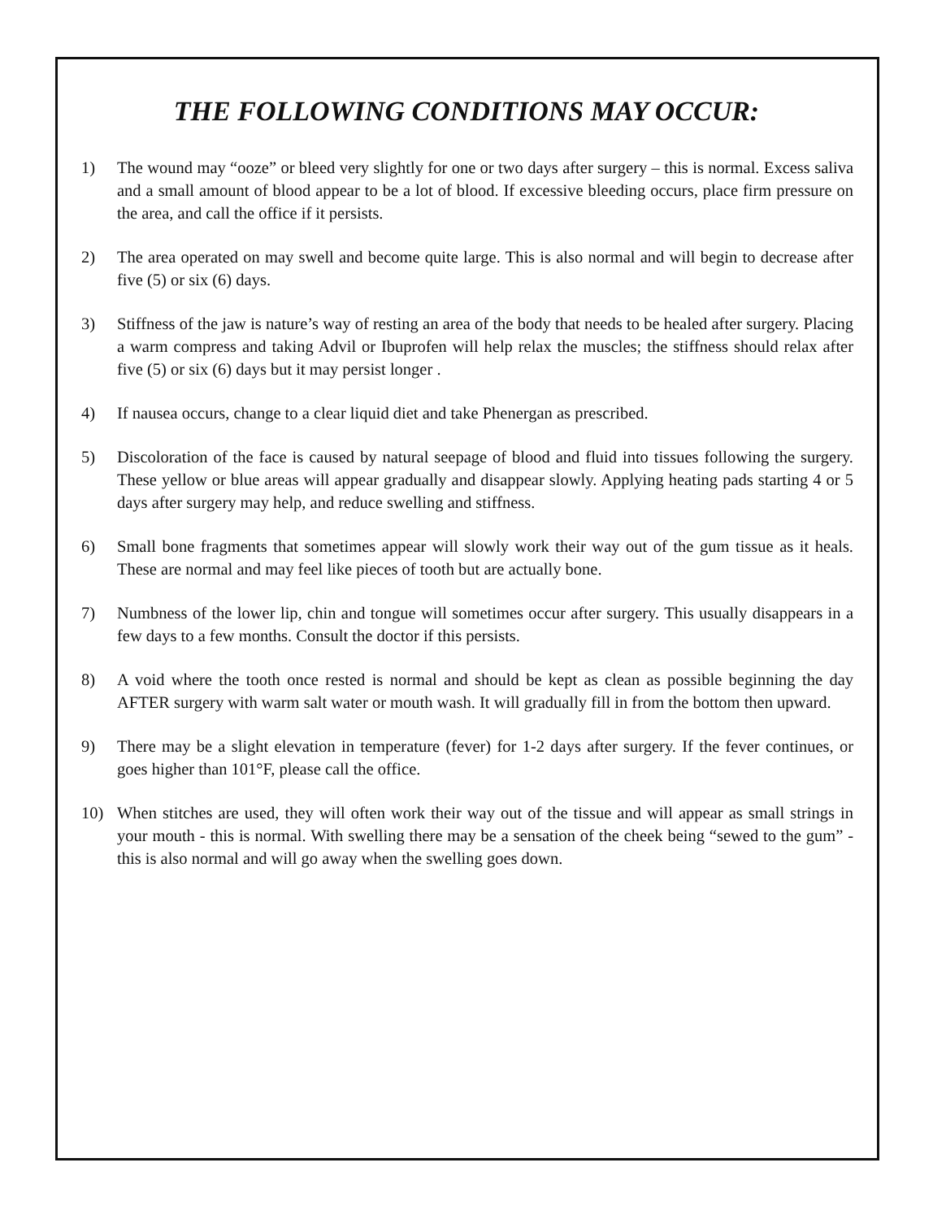THE FOLLOWING CONDITIONS MAY OCCUR:
1) The wound may “ooze” or bleed very slightly for one or two days after surgery – this is normal. Excess saliva and a small amount of blood appear to be a lot of blood. If excessive bleeding occurs, place firm pressure on the area, and call the office if it persists.
2) The area operated on may swell and become quite large. This is also normal and will begin to decrease after five (5) or six (6) days.
3) Stiffness of the jaw is nature’s way of resting an area of the body that needs to be healed after surgery. Placing a warm compress and taking Advil or Ibuprofen will help relax the muscles; the stiffness should relax after five (5) or six (6) days but it may persist longer .
4) If nausea occurs, change to a clear liquid diet and take Phenergan as prescribed.
5) Discoloration of the face is caused by natural seepage of blood and fluid into tissues following the surgery. These yellow or blue areas will appear gradually and disappear slowly. Applying heating pads starting 4 or 5 days after surgery may help, and reduce swelling and stiffness.
6) Small bone fragments that sometimes appear will slowly work their way out of the gum tissue as it heals. These are normal and may feel like pieces of tooth but are actually bone.
7) Numbness of the lower lip, chin and tongue will sometimes occur after surgery. This usually disappears in a few days to a few months. Consult the doctor if this persists.
8) A void where the tooth once rested is normal and should be kept as clean as possible beginning the day AFTER surgery with warm salt water or mouth wash. It will gradually fill in from the bottom then upward.
9) There may be a slight elevation in temperature (fever) for 1-2 days after surgery. If the fever continues, or goes higher than 101°F, please call the office.
10) When stitches are used, they will often work their way out of the tissue and will appear as small strings in your mouth - this is normal. With swelling there may be a sensation of the cheek being “sewed to the gum” - this is also normal and will go away when the swelling goes down.